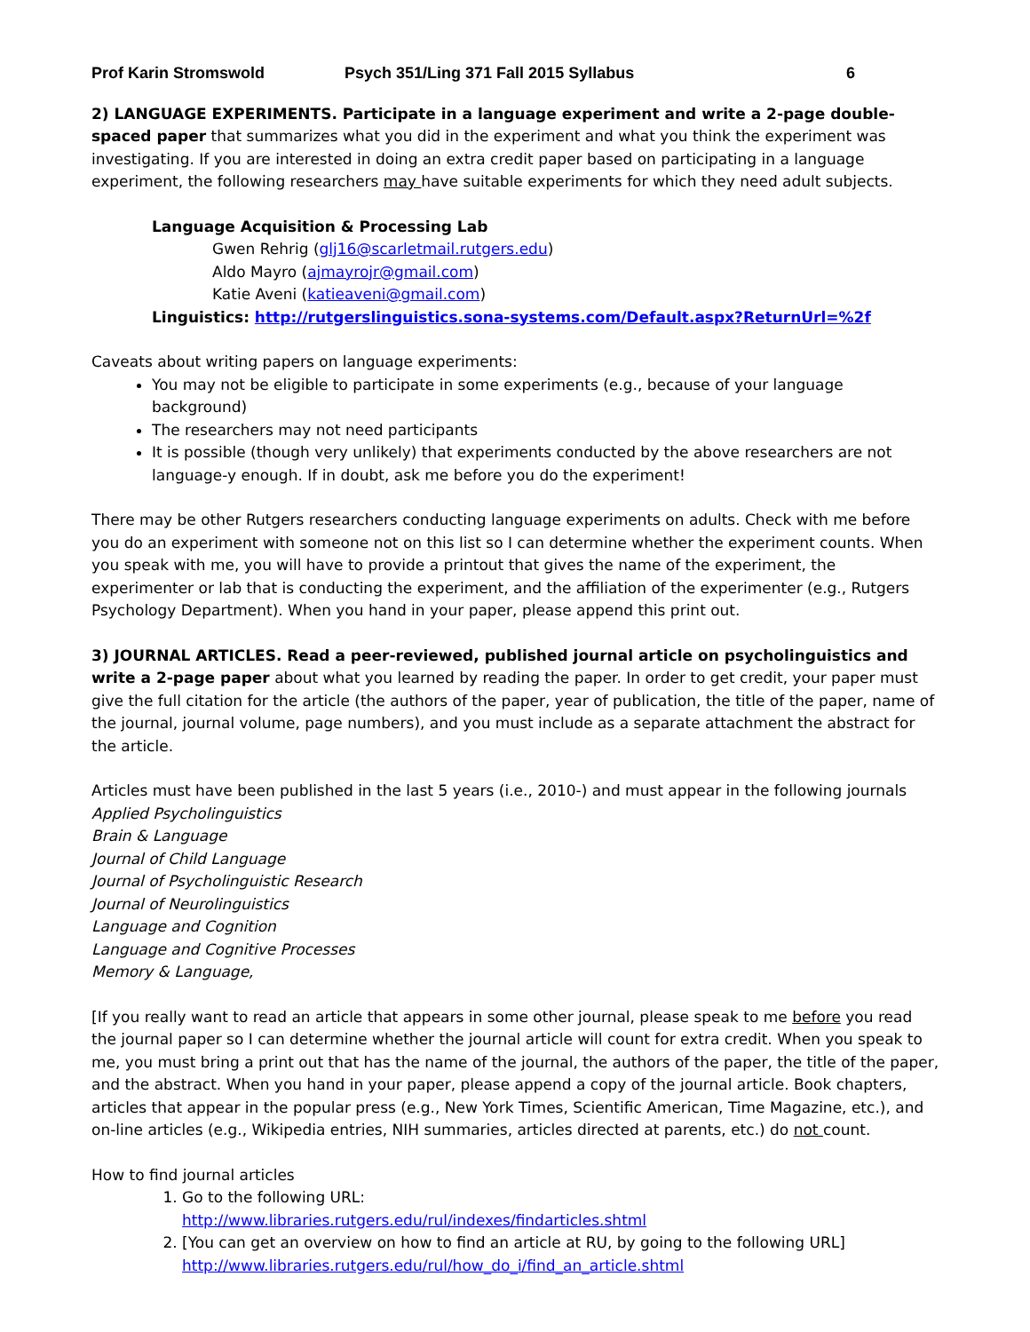Prof Karin Stromswold Psych 351/Ling 371 Fall 2015 Syllabus 6
2) LANGUAGE EXPERIMENTS. Participate in a language experiment and write a 2-page double-spaced paper that summarizes what you did in the experiment and what you think the experiment was investigating. If you are interested in doing an extra credit paper based on participating in a language experiment, the following researchers may have suitable experiments for which they need adult subjects.
Language Acquisition & Processing Lab
Gwen Rehrig (glj16@scarletmail.rutgers.edu)
Aldo Mayro (ajmayrojr@gmail.com)
Katie Aveni (katieaveni@gmail.com)
Linguistics: http://rutgerslinguistics.sona-systems.com/Default.aspx?ReturnUrl=%2f
Caveats about writing papers on language experiments:
You may not be eligible to participate in some experiments (e.g., because of your language background)
The researchers may not need participants
It is possible (though very unlikely) that experiments conducted by the above researchers are not language-y enough. If in doubt, ask me before you do the experiment!
There may be other Rutgers researchers conducting language experiments on adults. Check with me before you do an experiment with someone not on this list so I can determine whether the experiment counts. When you speak with me, you will have to provide a printout that gives the name of the experiment, the experimenter or lab that is conducting the experiment, and the affiliation of the experimenter (e.g., Rutgers Psychology Department). When you hand in your paper, please append this print out.
3) JOURNAL ARTICLES. Read a peer-reviewed, published journal article on psycholinguistics and write a 2-page paper about what you learned by reading the paper. In order to get credit, your paper must give the full citation for the article (the authors of the paper, year of publication, the title of the paper, name of the journal, journal volume, page numbers), and you must include as a separate attachment the abstract for the article.
Articles must have been published in the last 5 years (i.e., 2010-) and must appear in the following journals
Applied Psycholinguistics
Brain & Language
Journal of Child Language
Journal of Psycholinguistic Research
Journal of Neurolinguistics
Language and Cognition
Language and Cognitive Processes
Memory & Language,
[If you really want to read an article that appears in some other journal, please speak to me before you read the journal paper so I can determine whether the journal article will count for extra credit. When you speak to me, you must bring a print out that has the name of the journal, the authors of the paper, the title of the paper, and the abstract. When you hand in your paper, please append a copy of the journal article. Book chapters, articles that appear in the popular press (e.g., New York Times, Scientific American, Time Magazine, etc.), and on-line articles (e.g., Wikipedia entries, NIH summaries, articles directed at parents, etc.) do not count.
How to find journal articles
1. Go to the following URL:
http://www.libraries.rutgers.edu/rul/indexes/findarticles.shtml
2. [You can get an overview on how to find an article at RU, by going to the following URL]
http://www.libraries.rutgers.edu/rul/how_do_i/find_an_article.shtml